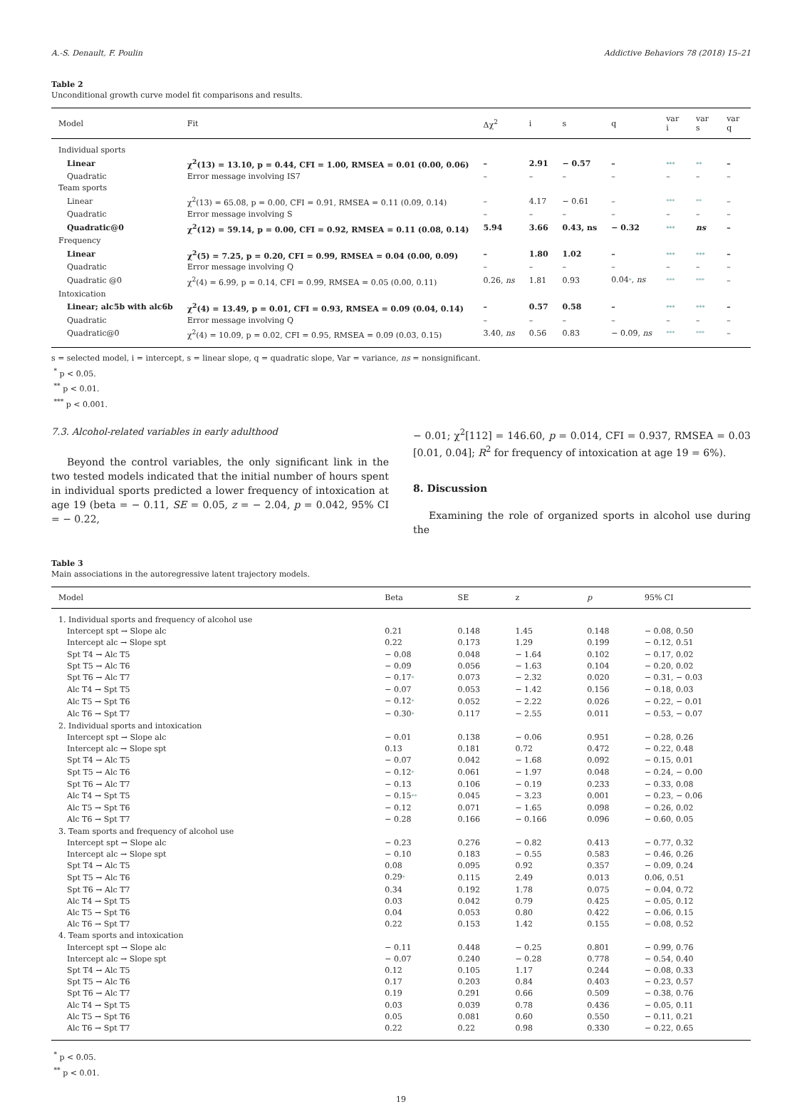A.-S. Denault, F. Poulin Addictive Behaviors 78 (2018) 15–21
Table 2
Unconditional growth curve model fit comparisons and results.
| Model | Fit | Δχ<sup>2</sup> | i | s | q | var i | var s | var q |
| --- | --- | --- | --- | --- | --- | --- | --- | --- |
| Individual sports | | | | | | | | |
| Linear | χ<sup>2</sup>(13) = 13.10, p = 0.44, CFI = 1.00, RMSEA = 0.01 (0.00, 0.06) | – | 2.91 | − 0.57 | – | *** | ** | – |
| Quadratic | Error message involving IS7 | – | – | – | – | – | – | – |
| Team sports | | | | | | | | |
| Linear | χ<sup>2</sup>(13) = 65.08, p = 0.00, CFI = 0.91, RMSEA = 0.11 (0.09, 0.14) | – | 4.17 | − 0.61 | – | *** | ** | – |
| Quadratic | Error message involving S | – | – | – | – | – | – | – |
| Quadratic@0 | χ<sup>2</sup>(12) = 59.14, p = 0.00, CFI = 0.92, RMSEA = 0.11 (0.08, 0.14) | 5.94 | 3.66 | 0.43, ns | − 0.32 | *** | ns | – |
| Frequency | | | | | | | | |
| Linear | χ<sup>2</sup>(5) = 7.25, p = 0.20, CFI = 0.99, RMSEA = 0.04 (0.00, 0.09) | – | 1.80 | 1.02 | – | *** | *** | – |
| Quadratic | Error message involving Q | – | – | – | – | – | – | – |
| Quadratic @0 | χ<sup>2</sup>(4) = 6.99, p = 0.14, CFI = 0.99, RMSEA = 0.05 (0.00, 0.11) | 0.26, ns | 1.81 | 0.93 | 0.04 * , ns | *** | *** | – |
| Intoxication | | | | | | | | |
| Linear; alc5b with alc6b | χ<sup>2</sup>(4) = 13.49, p = 0.01, CFI = 0.93, RMSEA = 0.09 (0.04, 0.14) | – | 0.57 | 0.58 | – | *** | *** | – |
| Quadratic | Error message involving Q | – | – | – | – | – | – | – |
| Quadratic@0 | χ<sup>2</sup>(4) = 10.09, p = 0.02, CFI = 0.95, RMSEA = 0.09 (0.03, 0.15) | 3.40, ns | 0.56 | 0.83 | − 0.09, ns | *** | *** | – |
s = selected model, i = intercept, s = linear slope, q = quadratic slope, Var = variance, ns = nonsignificant.
<sup>*</sup> p < 0.05.
<sup>**</sup> p < 0.01.
<sup>***</sup> p < 0.001.
7.3. Alcohol-related variables in early adulthood
Beyond the control variables, the only significant link in the two tested models indicated that the initial number of hours spent in individual sports predicted a lower frequency of intoxication at age 19 (beta = − 0.11, SE = 0.05, z = − 2.04, p = 0.042, 95% CI = − 0.22,
− 0.01; χ<sup>2</sup>[112] = 146.60, p = 0.014, CFI = 0.937, RMSEA = 0.03 [0.01, 0.04]; R<sup>2</sup> for frequency of intoxication at age 19 = 6%).
8. Discussion
Examining the role of organized sports in alcohol use during the
Table 3
Main associations in the autoregressive latent trajectory models.
| Model | Beta | SE | z | p | 95% CI |
| --- | --- | --- | --- | --- | --- |
| 1. Individual sports and frequency of alcohol use | | | | | |
| Intercept spt → Slope alc | 0.21 | 0.148 | 1.45 | 0.148 | − 0.08, 0.50 |
| Intercept alc → Slope spt | 0.22 | 0.173 | 1.29 | 0.199 | − 0.12, 0.51 |
| Spt T4 → Alc T5 | − 0.08 | 0.048 | − 1.64 | 0.102 | − 0.17, 0.02 |
| Spt T5 → Alc T6 | − 0.09 | 0.056 | − 1.63 | 0.104 | − 0.20, 0.02 |
| Spt T6 → Alc T7 | − 0.17 * | 0.073 | − 2.32 | 0.020 | − 0.31, − 0.03 |
| Alc T4 → Spt T5 | − 0.07 | 0.053 | − 1.42 | 0.156 | − 0.18, 0.03 |
| Alc T5 → Spt T6 | − 0.12 * | 0.052 | − 2.22 | 0.026 | − 0.22, − 0.01 |
| Alc T6 → Spt T7 | − 0.30 * | 0.117 | − 2.55 | 0.011 | − 0.53, − 0.07 |
| 2. Individual sports and intoxication | | | | | |
| Intercept spt → Slope alc | − 0.01 | 0.138 | − 0.06 | 0.951 | − 0.28, 0.26 |
| Intercept alc → Slope spt | 0.13 | 0.181 | 0.72 | 0.472 | − 0.22, 0.48 |
| Spt T4 → Alc T5 | − 0.07 | 0.042 | − 1.68 | 0.092 | − 0.15, 0.01 |
| Spt T5 → Alc T6 | − 0.12 * | 0.061 | − 1.97 | 0.048 | − 0.24, − 0.00 |
| Spt T6 → Alc T7 | − 0.13 | 0.106 | − 0.19 | 0.233 | − 0.33, 0.08 |
| Alc T4 → Spt T5 | − 0.15 ** | 0.045 | − 3.23 | 0.001 | − 0.23, − 0.06 |
| Alc T5 → Spt T6 | − 0.12 | 0.071 | − 1.65 | 0.098 | − 0.26, 0.02 |
| Alc T6 → Spt T7 | − 0.28 | 0.166 | − 0.166 | 0.096 | − 0.60, 0.05 |
| 3. Team sports and frequency of alcohol use | | | | | |
| Intercept spt → Slope alc | − 0.23 | 0.276 | − 0.82 | 0.413 | − 0.77, 0.32 |
| Intercept alc → Slope spt | − 0.10 | 0.183 | − 0.55 | 0.583 | − 0.46, 0.26 |
| Spt T4 → Alc T5 | 0.08 | 0.095 | 0.92 | 0.357 | − 0.09, 0.24 |
| Spt T5 → Alc T6 | 0.29 * | 0.115 | 2.49 | 0.013 | 0.06, 0.51 |
| Spt T6 → Alc T7 | 0.34 | 0.192 | 1.78 | 0.075 | − 0.04, 0.72 |
| Alc T4 → Spt T5 | 0.03 | 0.042 | 0.79 | 0.425 | − 0.05, 0.12 |
| Alc T5 → Spt T6 | 0.04 | 0.053 | 0.80 | 0.422 | − 0.06, 0.15 |
| Alc T6 → Spt T7 | 0.22 | 0.153 | 1.42 | 0.155 | − 0.08, 0.52 |
| 4. Team sports and intoxication | | | | | |
| Intercept spt → Slope alc | − 0.11 | 0.448 | − 0.25 | 0.801 | − 0.99, 0.76 |
| Intercept alc → Slope spt | − 0.07 | 0.240 | − 0.28 | 0.778 | − 0.54, 0.40 |
| Spt T4 → Alc T5 | 0.12 | 0.105 | 1.17 | 0.244 | − 0.08, 0.33 |
| Spt T5 → Alc T6 | 0.17 | 0.203 | 0.84 | 0.403 | − 0.23, 0.57 |
| Spt T6 → Alc T7 | 0.19 | 0.291 | 0.66 | 0.509 | − 0.38, 0.76 |
| Alc T4 → Spt T5 | 0.03 | 0.039 | 0.78 | 0.436 | − 0.05, 0.11 |
| Alc T5 → Spt T6 | 0.05 | 0.081 | 0.60 | 0.550 | − 0.11, 0.21 |
| Alc T6 → Spt T7 | 0.22 | 0.22 | 0.98 | 0.330 | − 0.22, 0.65 |
<sup>*</sup> p < 0.05.
<sup>**</sup> p < 0.01.
19